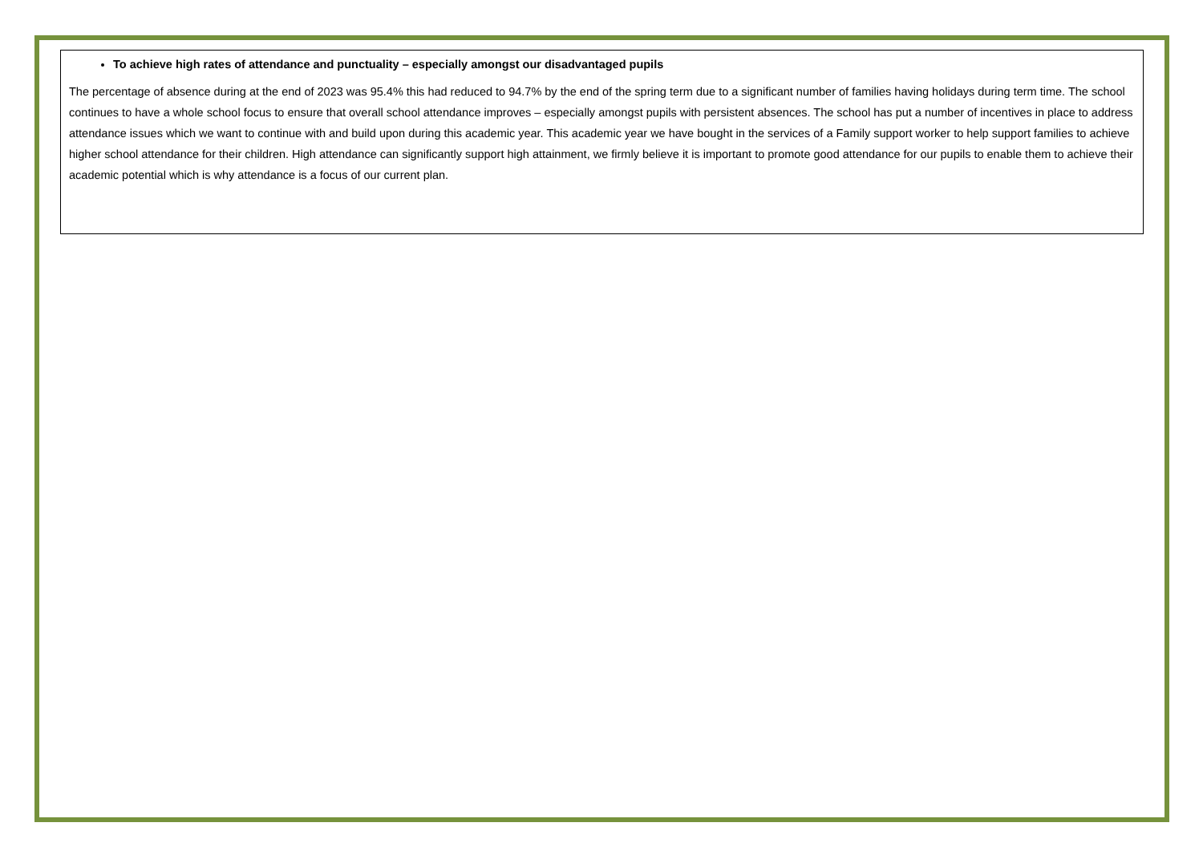To achieve high rates of attendance and punctuality – especially amongst our disadvantaged pupils
The percentage of absence during at the end of 2023 was 95.4% this had reduced to 94.7% by the end of the spring term due to a significant number of families having holidays during term time. The school continues to have a whole school focus to ensure that overall school attendance improves – especially amongst pupils with persistent absences. The school has put a number of incentives in place to address attendance issues which we want to continue with and build upon during this academic year. This academic year we have bought in the services of a Family support worker to help support families to achieve higher school attendance for their children. High attendance can significantly support high attainment, we firmly believe it is important to promote good attendance for our pupils to enable them to achieve their academic potential which is why attendance is a focus of our current plan.